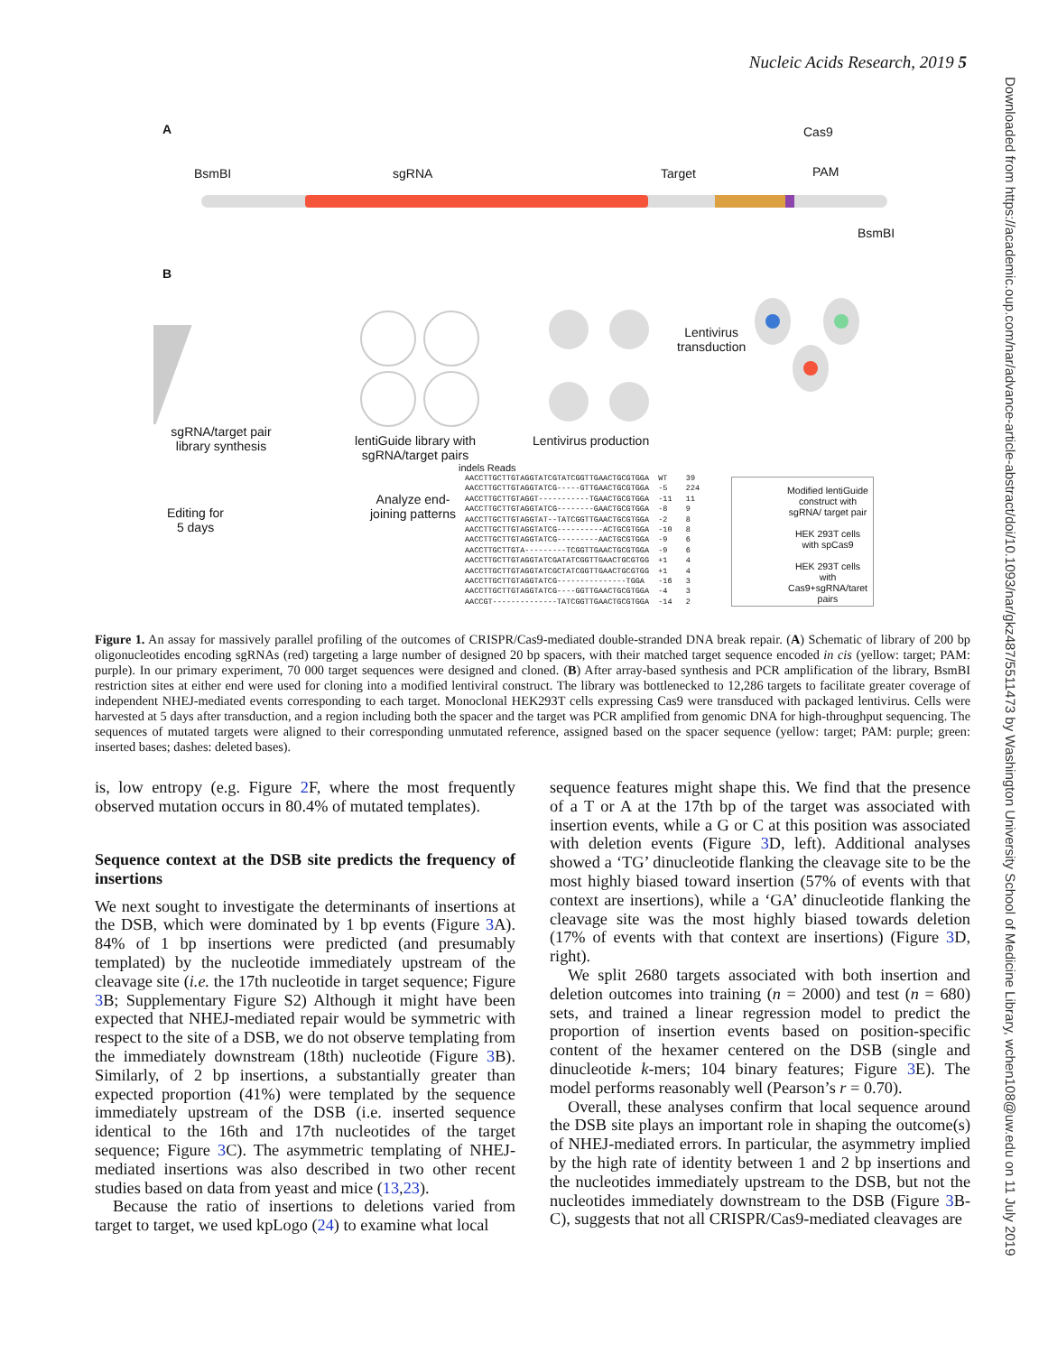Nucleic Acids Research, 2019 5
Downloaded from https://academic.oup.com/nar/advance-article-abstract/doi/10.1093/nar/gkz487/5511473 by Washington University School of Medicine Library, wchen108@uw.edu on 11 July 2019
A
BsmBI sgRNA Target
Cas9
PAM
BsmBI
B
sgRNA/target pair library synthesis
lentiGuide library with sgRNA/target pairs
Lentivirus production
Lentivirus
transduction
Editing for
5 days
Analyze end-
joining patterns
indels Reads
AACCTTGCTTGTAGGTATCGTATCGGTTGAACTGCGTGGA WT 39 AACCTTGCTTGTAGGTATCG-----GTTGAACTGCGTGGA -5 224 AACCTTGCTTGTAGGT-----------TGAACTGCGTGGA -11 11 AACCTTGCTTGTAGGTATCG--------GAACTGCGTGGA -8 9 AACCTTGCTTGTAGGTAT--TATCGGTTGAACTGCGTGGA -2 8 AACCTTGCTTGTAGGTATCG----------ACTGCGTGGA -10 8 AACCTTGCTTGTAGGTATCG---------AACTGCGTGGA -9 6 AACCTTGCTTGTA---------TCGGTTGAACTGCGTGGA -9 6 AACCTTGCTTGTAGGTATCGATATCGGTTGAACTGCGTGG +1 4 AACCTTGCTTGTAGGTATCGCTATCGGTTGAACTGCGTGG +1 4 AACCTTGCTTGTAGGTATCG---------------TGGA -16 3 AACCTTGCTTGTAGGTATCG----GGTTGAACTGCGTGGA -4 3 AACCGT--------------TATCGGTTGAACTGCGTGGA -14 2
Modified lentiGuide construct with sgRNA/ target pair
HEK 293T cells with spCas9
HEK 293T cells with Cas9+sgRNA/taret pairs
Figure 1. An assay for massively parallel profiling of the outcomes of CRISPR/Cas9-mediated double-stranded DNA break repair. (A) Schematic of library of 200 bp oligonucleotides encoding sgRNAs (red) targeting a large number of designed 20 bp spacers, with their matched target sequence encoded in cis (yellow: target; PAM: purple). In our primary experiment, 70 000 target sequences were designed and cloned. (B) After array-based synthesis and PCR amplification of the library, BsmBI restriction sites at either end were used for cloning into a modified lentiviral construct. The library was bottlenecked to 12,286 targets to facilitate greater coverage of independent NHEJ-mediated events corresponding to each target. Monoclonal HEK293T cells expressing Cas9 were transduced with packaged lentivirus. Cells were harvested at 5 days after transduction, and a region including both the spacer and the target was PCR amplified from genomic DNA for high-throughput sequencing. The sequences of mutated targets were aligned to their corresponding unmutated reference, assigned based on the spacer sequence (yellow: target; PAM: purple; green: inserted bases; dashes: deleted bases).
is, low entropy (e.g. Figure 2 F, where the most frequently observed mutation occurs in 80.4% of mutated templates).
Sequence context at the DSB site predicts the frequency of insertions
We next sought to investigate the determinants of insertions at the DSB, which were dominated by 1 bp events (Figure 3 A). 84% of 1 bp insertions were predicted (and presumably templated) by the nucleotide immediately upstream of the cleavage site (i.e. the 17th nucleotide in target sequence; Figure 3 B; Supplementary Figure S2) Although it might have been expected that NHEJ-mediated repair would be symmetric with respect to the site of a DSB, we do not observe templating from the immediately downstream (18th) nucleotide (Figure 3 B). Similarly, of 2 bp insertions, a substantially greater than expected proportion (41%) were templated by the sequence immediately upstream of the DSB (i.e. inserted sequence identical to the 16th and 17th nucleotides of the target sequence; Figure 3 C). The asymmetric templating of NHEJ-mediated insertions was also described in two other recent studies based on data from yeast and mice (13,23).
Because the ratio of insertions to deletions varied from target to target, we used kpLogo (24) to examine what local
sequence features might shape this. We find that the presence of a T or A at the 17th bp of the target was associated with insertion events, while a G or C at this position was associated with deletion events (Figure 3 D, left). Additional analyses showed a ‘TG’ dinucleotide flanking the cleavage site to be the most highly biased toward insertion (57% of events with that context are insertions), while a ‘GA’ dinucleotide flanking the cleavage site was the most highly biased towards deletion (17% of events with that context are insertions) (Figure 3 D, right).
We split 2680 targets associated with both insertion and deletion outcomes into training (n = 2000) and test (n = 680) sets, and trained a linear regression model to predict the proportion of insertion events based on position-specific content of the hexamer centered on the DSB (single and dinucleotide k-mers; 104 binary features; Figure 3 E). The model performs reasonably well (Pearson’s r = 0.70).
Overall, these analyses confirm that local sequence around the DSB site plays an important role in shaping the outcome(s) of NHEJ-mediated errors. In particular, the asymmetry implied by the high rate of identity between 1 and 2 bp insertions and the nucleotides immediately upstream to the DSB, but not the nucleotides immediately downstream to the DSB (Figure 3 B-C), suggests that not all CRISPR/Cas9-mediated cleavages are